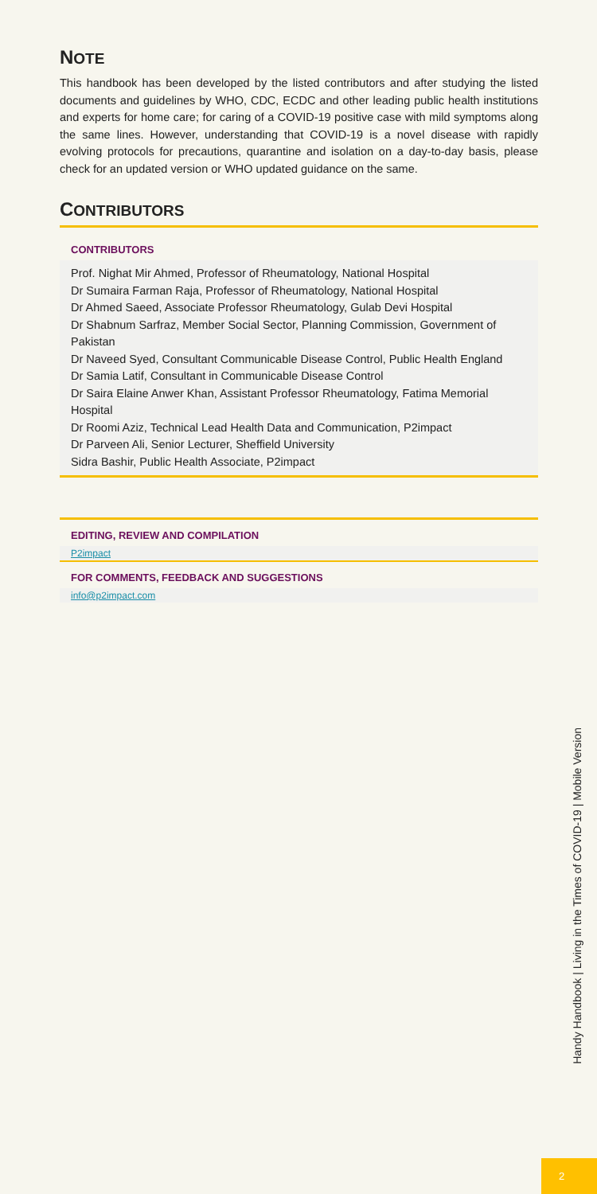NOTE
This handbook has been developed by the listed contributors and after studying the listed documents and guidelines by WHO, CDC, ECDC and other leading public health institutions and experts for home care; for caring of a COVID-19 positive case with mild symptoms along the same lines. However, understanding that COVID-19 is a novel disease with rapidly evolving protocols for precautions, quarantine and isolation on a day-to-day basis, please check for an updated version or WHO updated guidance on the same.
CONTRIBUTORS
CONTRIBUTORS
Prof. Nighat Mir Ahmed, Professor of Rheumatology, National Hospital
Dr Sumaira Farman Raja, Professor of Rheumatology, National Hospital
Dr Ahmed Saeed, Associate Professor Rheumatology, Gulab Devi Hospital
Dr Shabnum Sarfraz, Member Social Sector, Planning Commission, Government of Pakistan
Dr Naveed Syed, Consultant Communicable Disease Control, Public Health England
Dr Samia Latif, Consultant in Communicable Disease Control
Dr Saira Elaine Anwer Khan, Assistant Professor Rheumatology, Fatima Memorial Hospital
Dr Roomi Aziz, Technical Lead Health Data and Communication, P2impact
Dr Parveen Ali, Senior Lecturer, Sheffield University
Sidra Bashir, Public Health Associate, P2impact
EDITING, REVIEW AND COMPILATION
P2impact
FOR COMMENTS, FEEDBACK AND SUGGESTIONS
info@p2impact.com
Handy Handbook | Living in the Times of COVID-19 | Mobile Version
2